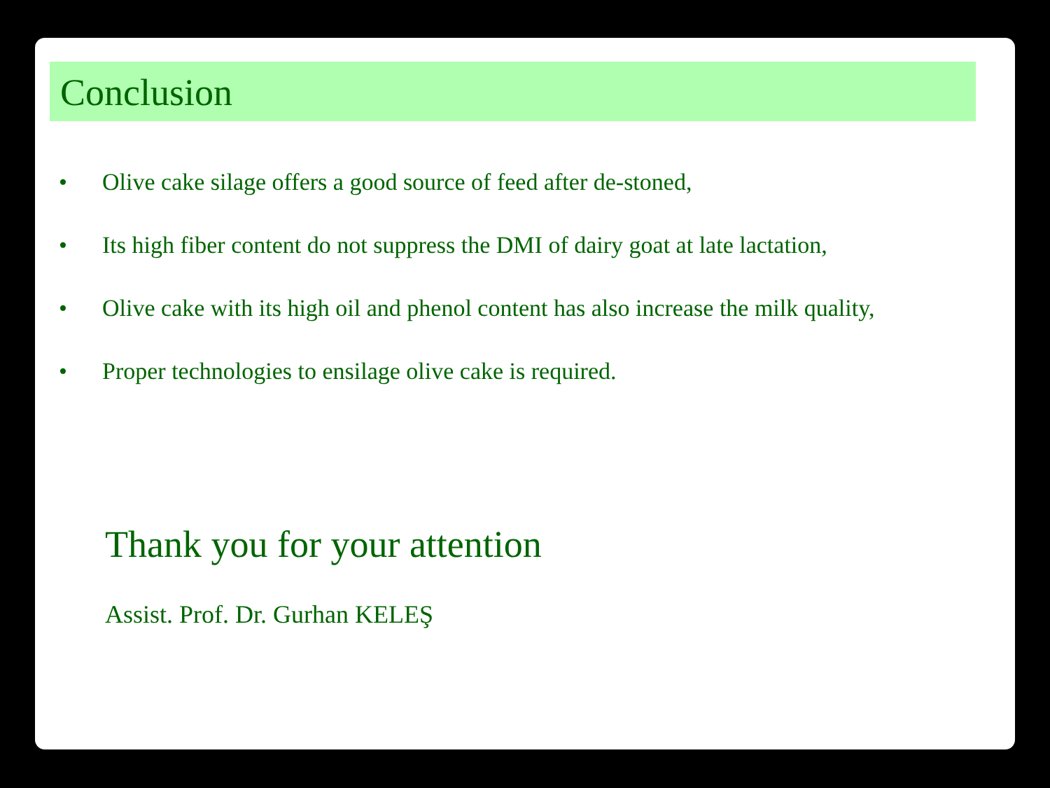Conclusion
• Olive cake silage offers a good source of feed after de-stoned,
• Its high fiber content do not suppress the DMI of dairy goat at late lactation,
• Olive cake with its high oil and phenol content has also increase the milk quality,
• Proper technologies to ensilage olive cake is required.
Thank you for your attention
Assist. Prof. Dr. Gurhan KELEŞ